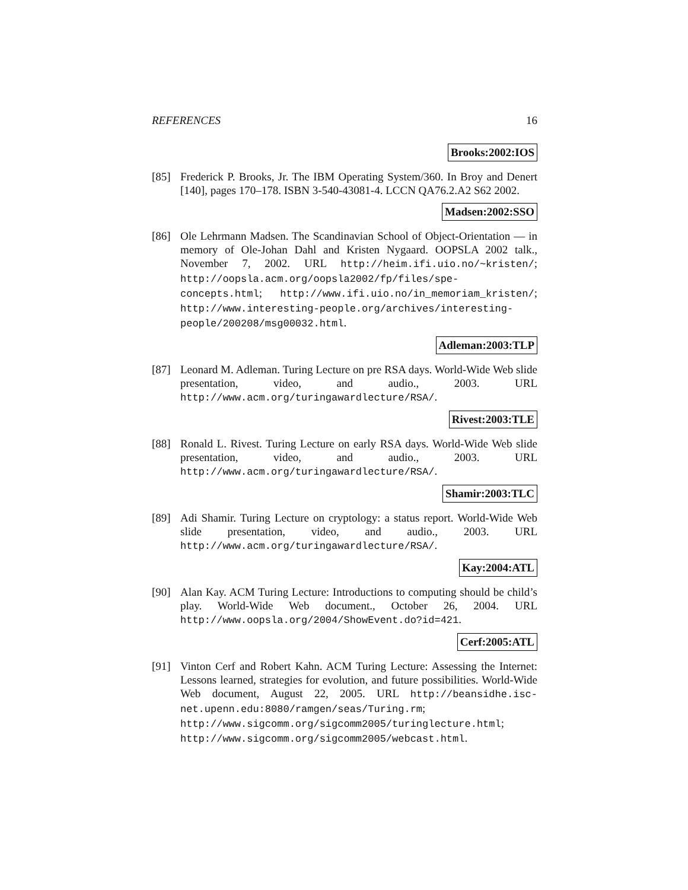REFERENCES 16
Brooks:2002:IOS
[85] Frederick P. Brooks, Jr. The IBM Operating System/360. In Broy and Denert [140], pages 170–178. ISBN 3-540-43081-4. LCCN QA76.2.A2 S62 2002.
Madsen:2002:SSO
[86] Ole Lehrmann Madsen. The Scandinavian School of Object-Orientation — in memory of Ole-Johan Dahl and Kristen Nygaard. OOPSLA 2002 talk., November 7, 2002. URL http://heim.ifi.uio.no/~kristen/; http://oopsla.acm.org/oopsla2002/fp/files/spe-concepts.html; http://www.ifi.uio.no/in_memoriam_kristen/; http://www.interesting-people.org/archives/interesting-people/200208/msg00032.html.
Adleman:2003:TLP
[87] Leonard M. Adleman. Turing Lecture on pre RSA days. World-Wide Web slide presentation, video, and audio., 2003. URL http://www.acm.org/turingawardlecture/RSA/.
Rivest:2003:TLE
[88] Ronald L. Rivest. Turing Lecture on early RSA days. World-Wide Web slide presentation, video, and audio., 2003. URL http://www.acm.org/turingawardlecture/RSA/.
Shamir:2003:TLC
[89] Adi Shamir. Turing Lecture on cryptology: a status report. World-Wide Web slide presentation, video, and audio., 2003. URL http://www.acm.org/turingawardlecture/RSA/.
Kay:2004:ATL
[90] Alan Kay. ACM Turing Lecture: Introductions to computing should be child’s play. World-Wide Web document., October 26, 2004. URL http://www.oopsla.org/2004/ShowEvent.do?id=421.
Cerf:2005:ATL
[91] Vinton Cerf and Robert Kahn. ACM Turing Lecture: Assessing the Internet: Lessons learned, strategies for evolution, and future possibilities. World-Wide Web document, August 22, 2005. URL http://beansidhe.isc-net.upenn.edu:8080/ramgen/seas/Turing.rm; http://www.sigcomm.org/sigcomm2005/turinglecture.html; http://www.sigcomm.org/sigcomm2005/webcast.html.